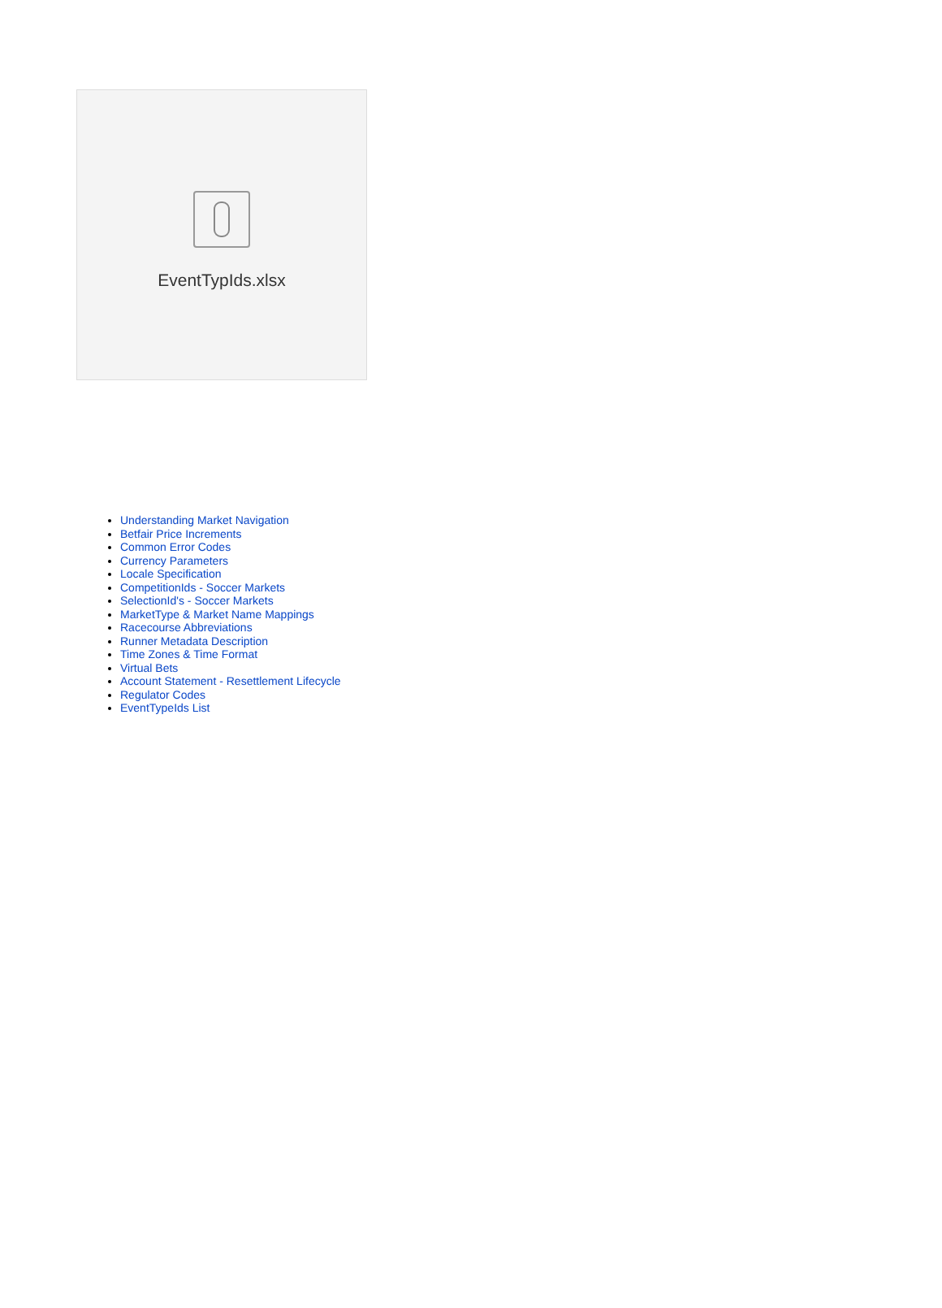EventTypIds.xlsx
Understanding Market Navigation
Betfair Price Increments
Common Error Codes
Currency Parameters
Locale Specification
CompetitionIds - Soccer Markets
SelectionId's - Soccer Markets
MarketType & Market Name Mappings
Racecourse Abbreviations
Runner Metadata Description
Time Zones & Time Format
Virtual Bets
Account Statement - Resettlement Lifecycle
Regulator Codes
EventTypeIds List